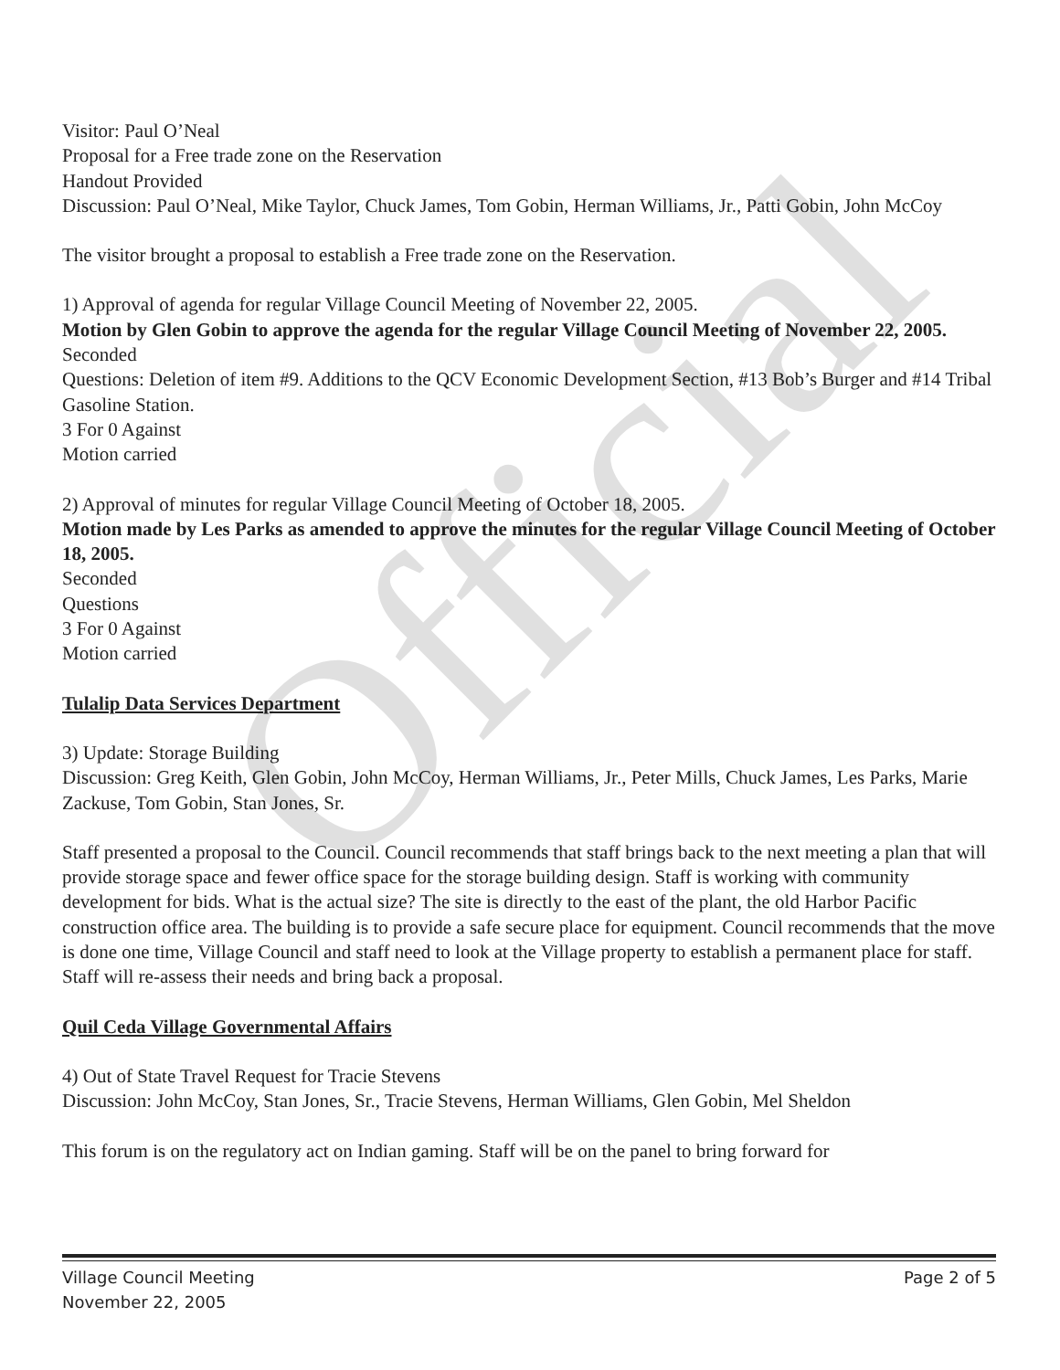Official
Visitor: Paul O’Neal
Proposal for a Free trade zone on the Reservation
Handout Provided
Discussion: Paul O’Neal, Mike Taylor, Chuck James, Tom Gobin, Herman Williams, Jr., Patti Gobin, John McCoy
The visitor brought a proposal to establish a Free trade zone on the Reservation.
1) Approval of agenda for regular Village Council Meeting of November 22, 2005.
Motion by Glen Gobin to approve the agenda for the regular Village Council Meeting of November 22, 2005.
Seconded
Questions: Deletion of item #9. Additions to the QCV Economic Development Section, #13 Bob’s Burger and #14 Tribal Gasoline Station.
3 For 0 Against
Motion carried
2) Approval of minutes for regular Village Council Meeting of October 18, 2005.
Motion made by Les Parks as amended to approve the minutes for the regular Village Council Meeting of October 18, 2005.
Seconded
Questions
3 For 0 Against
Motion carried
Tulalip Data Services Department
3) Update: Storage Building
Discussion: Greg Keith, Glen Gobin, John McCoy, Herman Williams, Jr., Peter Mills, Chuck James, Les Parks, Marie Zackuse, Tom Gobin, Stan Jones, Sr.
Staff presented a proposal to the Council. Council recommends that staff brings back to the next meeting a plan that will provide storage space and fewer office space for the storage building design. Staff is working with community development for bids. What is the actual size? The site is directly to the east of the plant, the old Harbor Pacific construction office area. The building is to provide a safe secure place for equipment. Council recommends that the move is done one time, Village Council and staff need to look at the Village property to establish a permanent place for staff. Staff will re-assess their needs and bring back a proposal.
Quil Ceda Village Governmental Affairs
4) Out of State Travel Request for Tracie Stevens
Discussion: John McCoy, Stan Jones, Sr., Tracie Stevens, Herman Williams, Glen Gobin, Mel Sheldon
This forum is on the regulatory act on Indian gaming. Staff will be on the panel to bring forward for
Village Council Meeting
November 22, 2005
Page 2 of 5